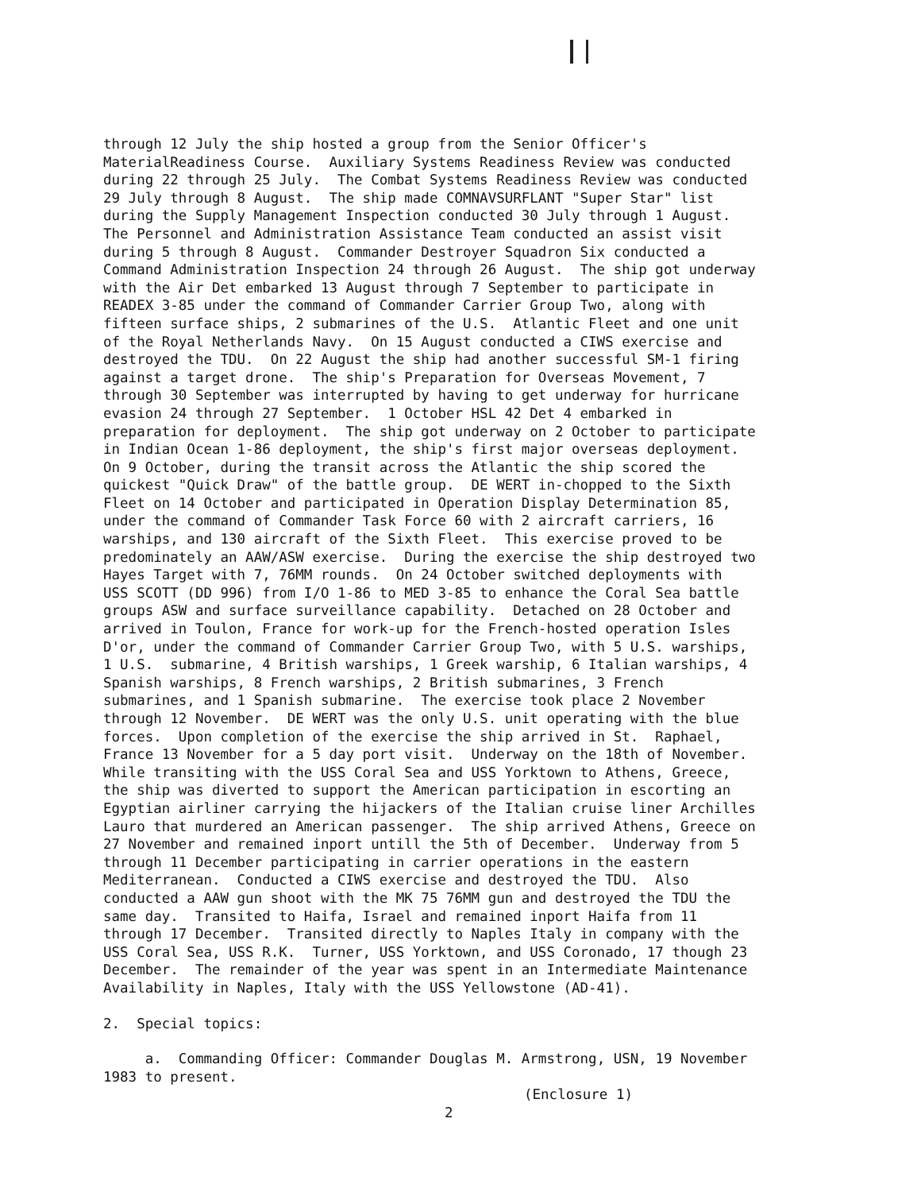through 12 July the ship hosted a group from the Senior Officer's MaterialReadiness Course. Auxiliary Systems Readiness Review was conducted during 22 through 25 July. The Combat Systems Readiness Review was conducted 29 July through 8 August. The ship made COMNAVSURFLANT "Super Star" list during the Supply Management Inspection conducted 30 July through 1 August. The Personnel and Administration Assistance Team conducted an assist visit during 5 through 8 August. Commander Destroyer Squadron Six conducted a Command Administration Inspection 24 through 26 August. The ship got underway with the Air Det embarked 13 August through 7 September to participate in READEX 3-85 under the command of Commander Carrier Group Two, along with fifteen surface ships, 2 submarines of the U.S. Atlantic Fleet and one unit of the Royal Netherlands Navy. On 15 August conducted a CIWS exercise and destroyed the TDU. On 22 August the ship had another successful SM-1 firing against a target drone. The ship's Preparation for Overseas Movement, 7 through 30 September was interrupted by having to get underway for hurricane evasion 24 through 27 September. 1 October HSL 42 Det 4 embarked in preparation for deployment. The ship got underway on 2 October to participate in Indian Ocean 1-86 deployment, the ship's first major overseas deployment. On 9 October, during the transit across the Atlantic the ship scored the quickest "Quick Draw" of the battle group. DE WERT in-chopped to the Sixth Fleet on 14 October and participated in Operation Display Determination 85, under the command of Commander Task Force 60 with 2 aircraft carriers, 16 warships, and 130 aircraft of the Sixth Fleet. This exercise proved to be predominately an AAW/ASW exercise. During the exercise the ship destroyed two Hayes Target with 7, 76MM rounds. On 24 October switched deployments with USS SCOTT (DD 996) from I/O 1-86 to MED 3-85 to enhance the Coral Sea battle groups ASW and surface surveillance capability. Detached on 28 October and arrived in Toulon, France for work-up for the French-hosted operation Isles D'or, under the command of Commander Carrier Group Two, with 5 U.S. warships, 1 U.S. submarine, 4 British warships, 1 Greek warship, 6 Italian warships, 4 Spanish warships, 8 French warships, 2 British submarines, 3 French submarines, and 1 Spanish submarine. The exercise took place 2 November through 12 November. DE WERT was the only U.S. unit operating with the blue forces. Upon completion of the exercise the ship arrived in St. Raphael, France 13 November for a 5 day port visit. Underway on the 18th of November. While transiting with the USS Coral Sea and USS Yorktown to Athens, Greece, the ship was diverted to support the American participation in escorting an Egyptian airliner carrying the hijackers of the Italian cruise liner Archilles Lauro that murdered an American passenger. The ship arrived Athens, Greece on 27 November and remained inport untill the 5th of December. Underway from 5 through 11 December participating in carrier operations in the eastern Mediterranean. Conducted a CIWS exercise and destroyed the TDU. Also conducted a AAW gun shoot with the MK 75 76MM gun and destroyed the TDU the same day. Transited to Haifa, Israel and remained inport Haifa from 11 through 17 December. Transited directly to Naples Italy in company with the USS Coral Sea, USS R.K. Turner, USS Yorktown, and USS Coronado, 17 though 23 December. The remainder of the year was spent in an Intermediate Maintenance Availability in Naples, Italy with the USS Yellowstone (AD-41).
2. Special topics:
a. Commanding Officer: Commander Douglas M. Armstrong, USN, 19 November 1983 to present.
(Enclosure 1)
2